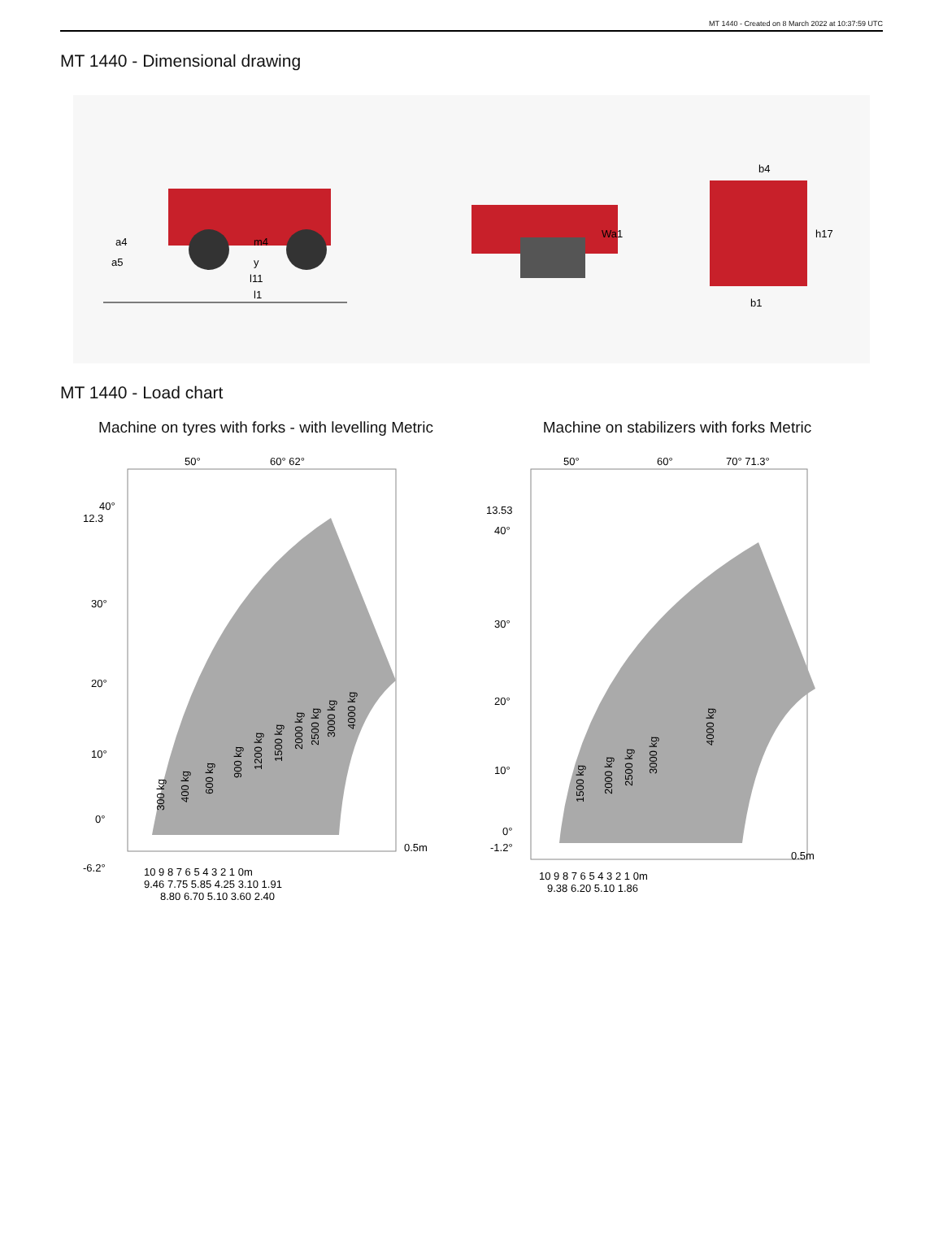MT 1440 - Created on 8 March 2022 at 10:37:59 UTC
MT 1440 - Dimensional drawing
a4
a5
m4
y
l11
l1
Wa1
b4
h17
b1
MT 1440 - Load chart
Machine on tyres with forks - with levelling Metric
50°
60° 62°
12.3
40°
30°
20°
10°
0°
-6.2°
300 kg
400 kg
600 kg
900 kg
1200 kg
1500 kg
2000 kg
2500 kg
3000 kg
4000 kg
0.5m
10 9 8 7 6 5 4 3 2 1 0m
9.46 7.75 5.85 4.25 3.10 1.91
8.80 6.70 5.10 3.60 2.40
Machine on stabilizers with forks Metric
50°
60°
70° 71.3°
13.53
40°
30°
20°
10°
0°
-1.2°
1500 kg
2000 kg
2500 kg
3000 kg
4000 kg
0.5m
10 9 8 7 6 5 4 3 2 1 0m
9.38 6.20 5.10 1.86